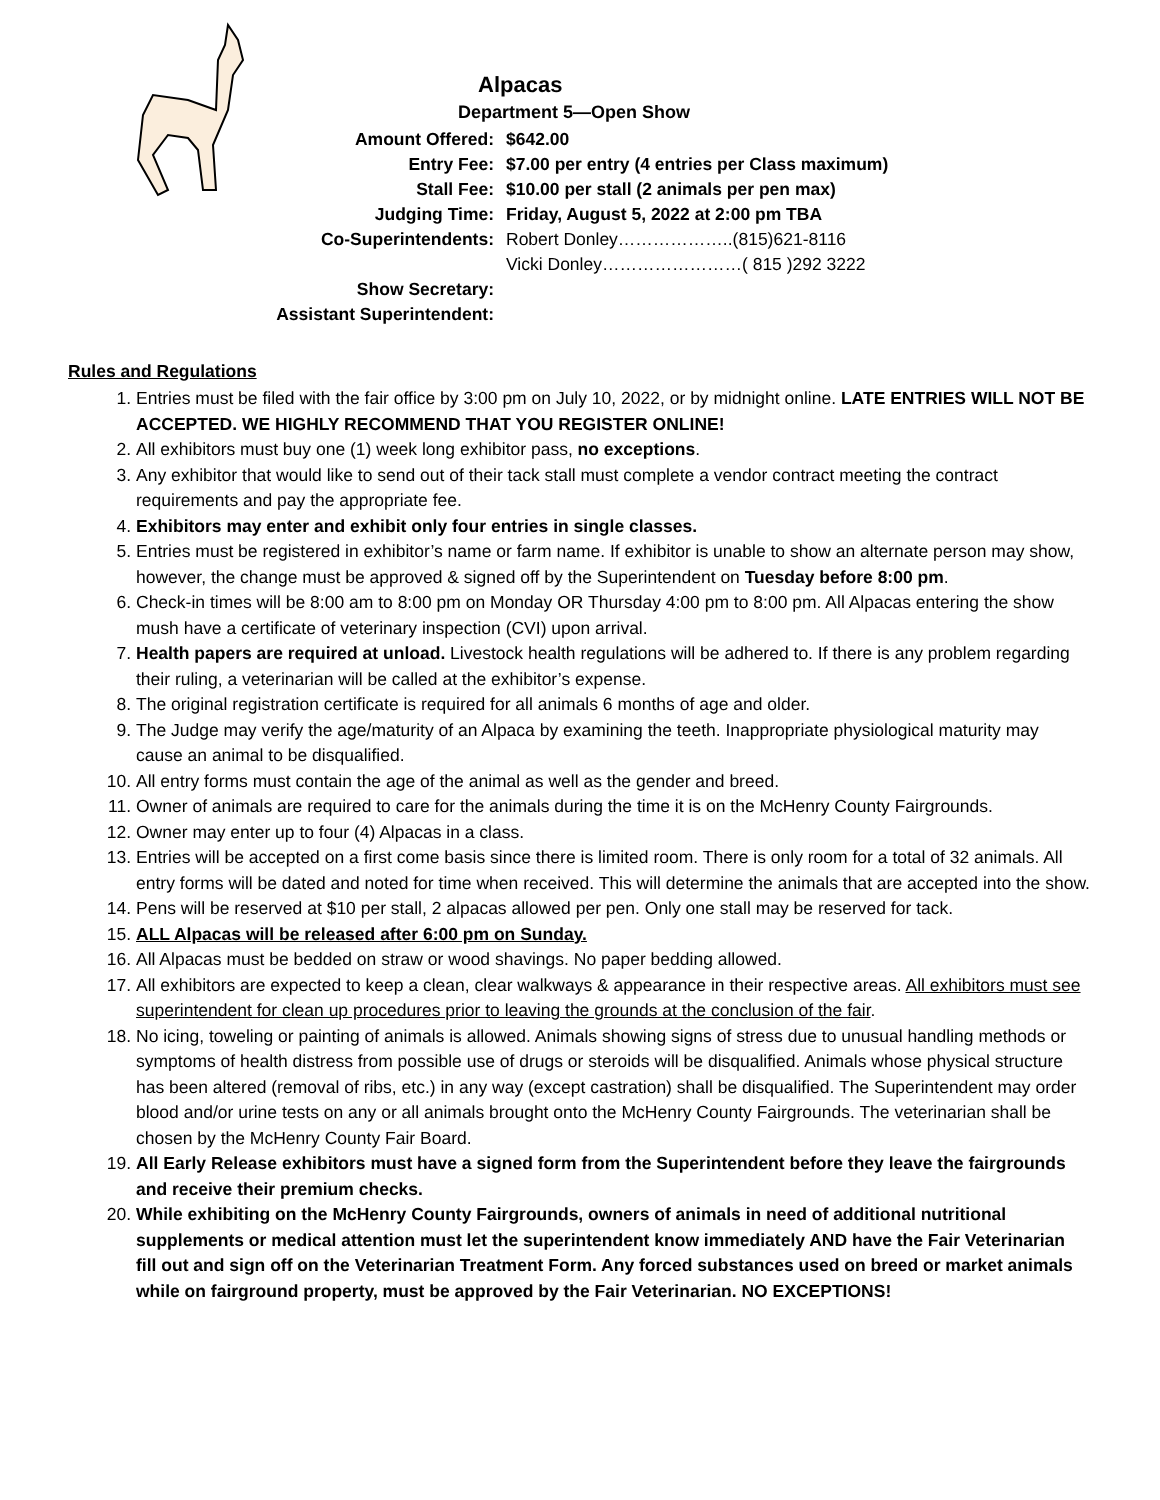Alpacas
Department 5—Open Show
| Amount Offered: | $642.00 |
| Entry Fee: | $7.00 per entry (4 entries per Class maximum) |
| Stall Fee: | $10.00 per stall (2 animals per pen max) |
| Judging Time: | Friday, August 5, 2022 at 2:00 pm TBA |
| Co-Superintendents: | Robert Donley………………..(815)621-8116 |
| | Vicki Donley……………………( 815 )292 3222 |
| Show Secretary: | |
| Assistant Superintendent: | |
Rules and Regulations
1. Entries must be filed with the fair office by 3:00 pm on July 10, 2022, or by midnight online. LATE ENTRIES WILL NOT BE ACCEPTED. WE HIGHLY RECOMMEND THAT YOU REGISTER ONLINE!
2. All exhibitors must buy one (1) week long exhibitor pass, no exceptions.
3. Any exhibitor that would like to send out of their tack stall must complete a vendor contract meeting the contract requirements and pay the appropriate fee.
4. Exhibitors may enter and exhibit only four entries in single classes.
5. Entries must be registered in exhibitor’s name or farm name. If exhibitor is unable to show an alternate person may show, however, the change must be approved & signed off by the Superintendent on Tuesday before 8:00 pm.
6. Check-in times will be 8:00 am to 8:00 pm on Monday OR Thursday 4:00 pm to 8:00 pm. All Alpacas entering the show mush have a certificate of veterinary inspection (CVI) upon arrival.
7. Health papers are required at unload. Livestock health regulations will be adhered to. If there is any problem regarding their ruling, a veterinarian will be called at the exhibitor’s expense.
8. The original registration certificate is required for all animals 6 months of age and older.
9. The Judge may verify the age/maturity of an Alpaca by examining the teeth. Inappropriate physiological maturity may cause an animal to be disqualified.
10. All entry forms must contain the age of the animal as well as the gender and breed.
11. Owner of animals are required to care for the animals during the time it is on the McHenry County Fairgrounds.
12. Owner may enter up to four (4) Alpacas in a class.
13. Entries will be accepted on a first come basis since there is limited room. There is only room for a total of 32 animals. All entry forms will be dated and noted for time when received. This will determine the animals that are accepted into the show.
14. Pens will be reserved at $10 per stall, 2 alpacas allowed per pen. Only one stall may be reserved for tack.
15. ALL Alpacas will be released after 6:00 pm on Sunday.
16. All Alpacas must be bedded on straw or wood shavings. No paper bedding allowed.
17. All exhibitors are expected to keep a clean, clear walkways & appearance in their respective areas. All exhibitors must see superintendent for clean up procedures prior to leaving the grounds at the conclusion of the fair.
18. No icing, toweling or painting of animals is allowed. Animals showing signs of stress due to unusual handling methods or symptoms of health distress from possible use of drugs or steroids will be disqualified. Animals whose physical structure has been altered (removal of ribs, etc.) in any way (except castration) shall be disqualified. The Superintendent may order blood and/or urine tests on any or all animals brought onto the McHenry County Fairgrounds. The veterinarian shall be chosen by the McHenry County Fair Board.
19. All Early Release exhibitors must have a signed form from the Superintendent before they leave the fairgrounds and receive their premium checks.
20. While exhibiting on the McHenry County Fairgrounds, owners of animals in need of additional nutritional supplements or medical attention must let the superintendent know immediately AND have the Fair Veterinarian fill out and sign off on the Veterinarian Treatment Form. Any forced substances used on breed or market animals while on fairground property, must be approved by the Fair Veterinarian. NO EXCEPTIONS!